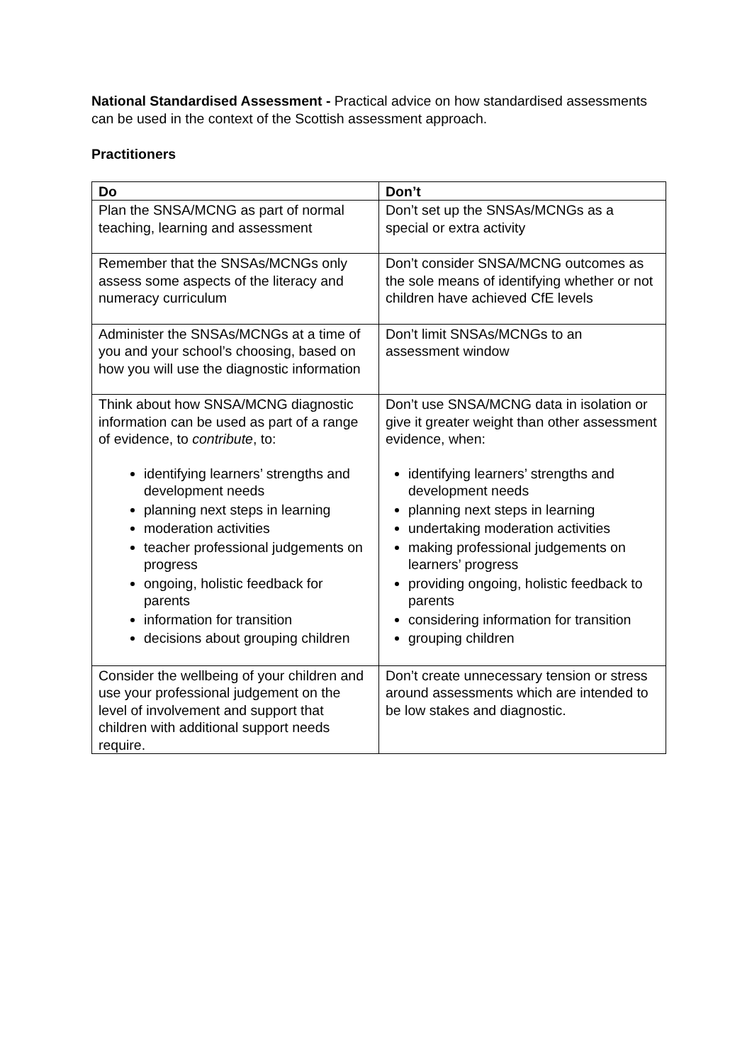National Standardised Assessment - Practical advice on how standardised assessments can be used in the context of the Scottish assessment approach.
Practitioners
| Do | Don’t |
| --- | --- |
| Plan the SNSA/MCNG as part of normal teaching, learning and assessment | Don’t set up the SNSAs/MCNGs as a special or extra activity |
| Remember that the SNSAs/MCNGs only assess some aspects of the literacy and numeracy curriculum | Don’t consider SNSA/MCNG outcomes as the sole means of identifying whether or not children have achieved CfE levels |
| Administer the SNSAs/MCNGs at a time of you and your school’s choosing, based on how you will use the diagnostic information | Don’t limit SNSAs/MCNGs to an assessment window |
| Think about how SNSA/MCNG diagnostic information can be used as part of a range of evidence, to contribute , to: identifying learners’ strengths and development needs planning next steps in learning moderation activities teacher professional judgements on progress ongoing, holistic feedback for parents information for transition decisions about grouping children | Don’t use SNSA/MCNG data in isolation or give it greater weight than other assessment evidence, when: identifying learners’ strengths and development needs planning next steps in learning undertaking moderation activities making professional judgements on learners’ progress providing ongoing, holistic feedback to parents considering information for transition grouping children |
| Consider the wellbeing of your children and use your professional judgement on the level of involvement and support that children with additional support needs require. | Don’t create unnecessary tension or stress around assessments which are intended to be low stakes and diagnostic. |